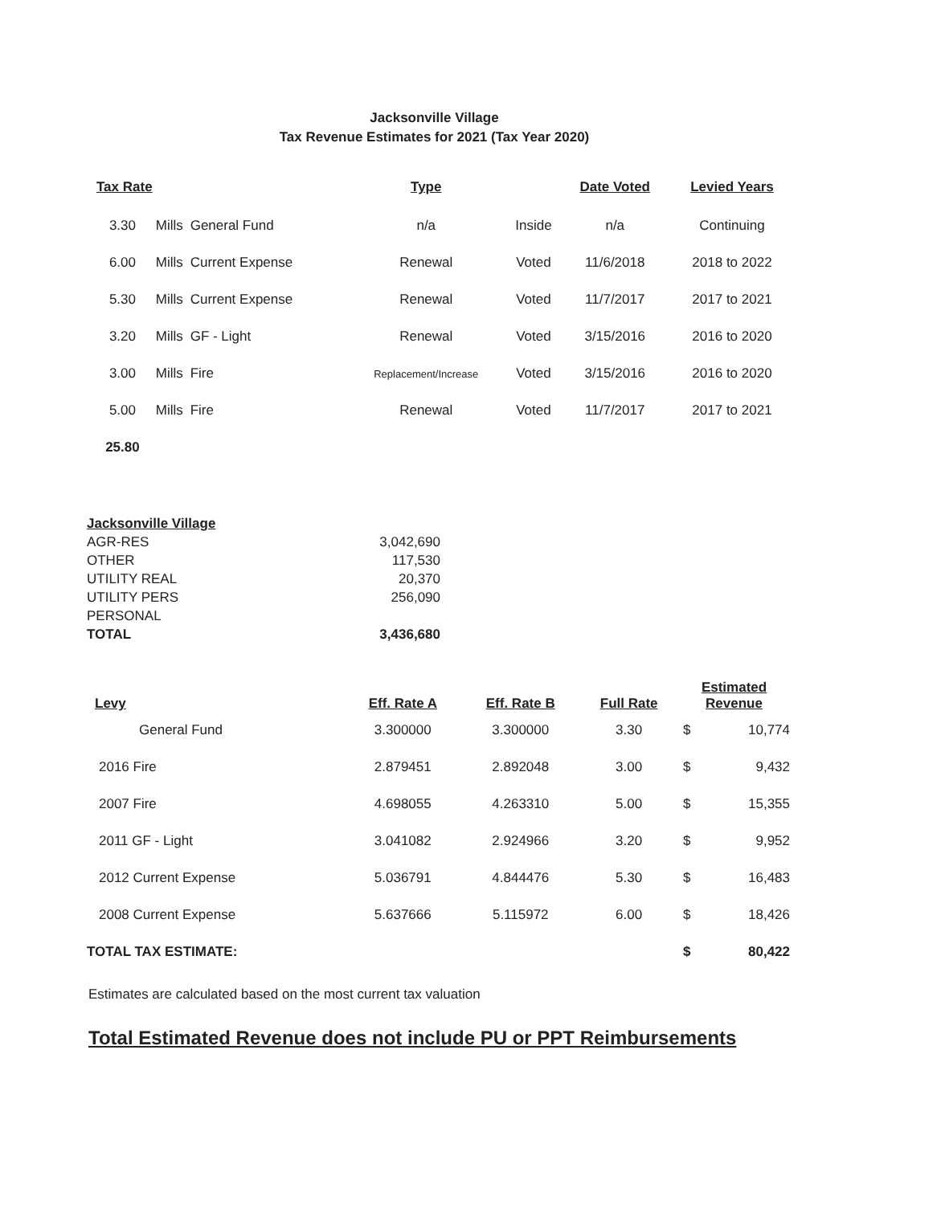Jacksonville Village
Tax Revenue Estimates for 2021 (Tax Year 2020)
| Tax Rate | | | Type | | Date Voted | Levied Years |
| --- | --- | --- | --- | --- | --- | --- |
| 3.30 | Mills | General Fund | n/a | Inside | n/a | Continuing |
| 6.00 | Mills | Current Expense | Renewal | Voted | 11/6/2018 | 2018 to 2022 |
| 5.30 | Mills | Current Expense | Renewal | Voted | 11/7/2017 | 2017 to 2021 |
| 3.20 | Mills | GF - Light | Renewal | Voted | 3/15/2016 | 2016 to 2020 |
| 3.00 | Mills | Fire | Replacement/Increase | Voted | 3/15/2016 | 2016 to 2020 |
| 5.00 | Mills | Fire | Renewal | Voted | 11/7/2017 | 2017 to 2021 |
| 25.80 | | | | | | |
| Jacksonville Village | |
| AGR-RES | 3,042,690 |
| OTHER | 117,530 |
| UTILITY REAL | 20,370 |
| UTILITY PERS | 256,090 |
| PERSONAL | |
| TOTAL | 3,436,680 |
| Levy | Eff. Rate A | Eff. Rate B | Full Rate | Estimated Revenue | |
| --- | --- | --- | --- | --- | --- |
| General Fund | 3.300000 | 3.300000 | 3.30 | $ | 10,774 |
| 2016 Fire | 2.879451 | 2.892048 | 3.00 | $ | 9,432 |
| 2007 Fire | 4.698055 | 4.263310 | 5.00 | $ | 15,355 |
| 2011 GF - Light | 3.041082 | 2.924966 | 3.20 | $ | 9,952 |
| 2012 Current Expense | 5.036791 | 4.844476 | 5.30 | $ | 16,483 |
| 2008 Current Expense | 5.637666 | 5.115972 | 6.00 | $ | 18,426 |
| TOTAL TAX ESTIMATE: | | | | $ | 80,422 |
Estimates are calculated based on the most current tax valuation
Total Estimated Revenue does not include PU or PPT Reimbursements